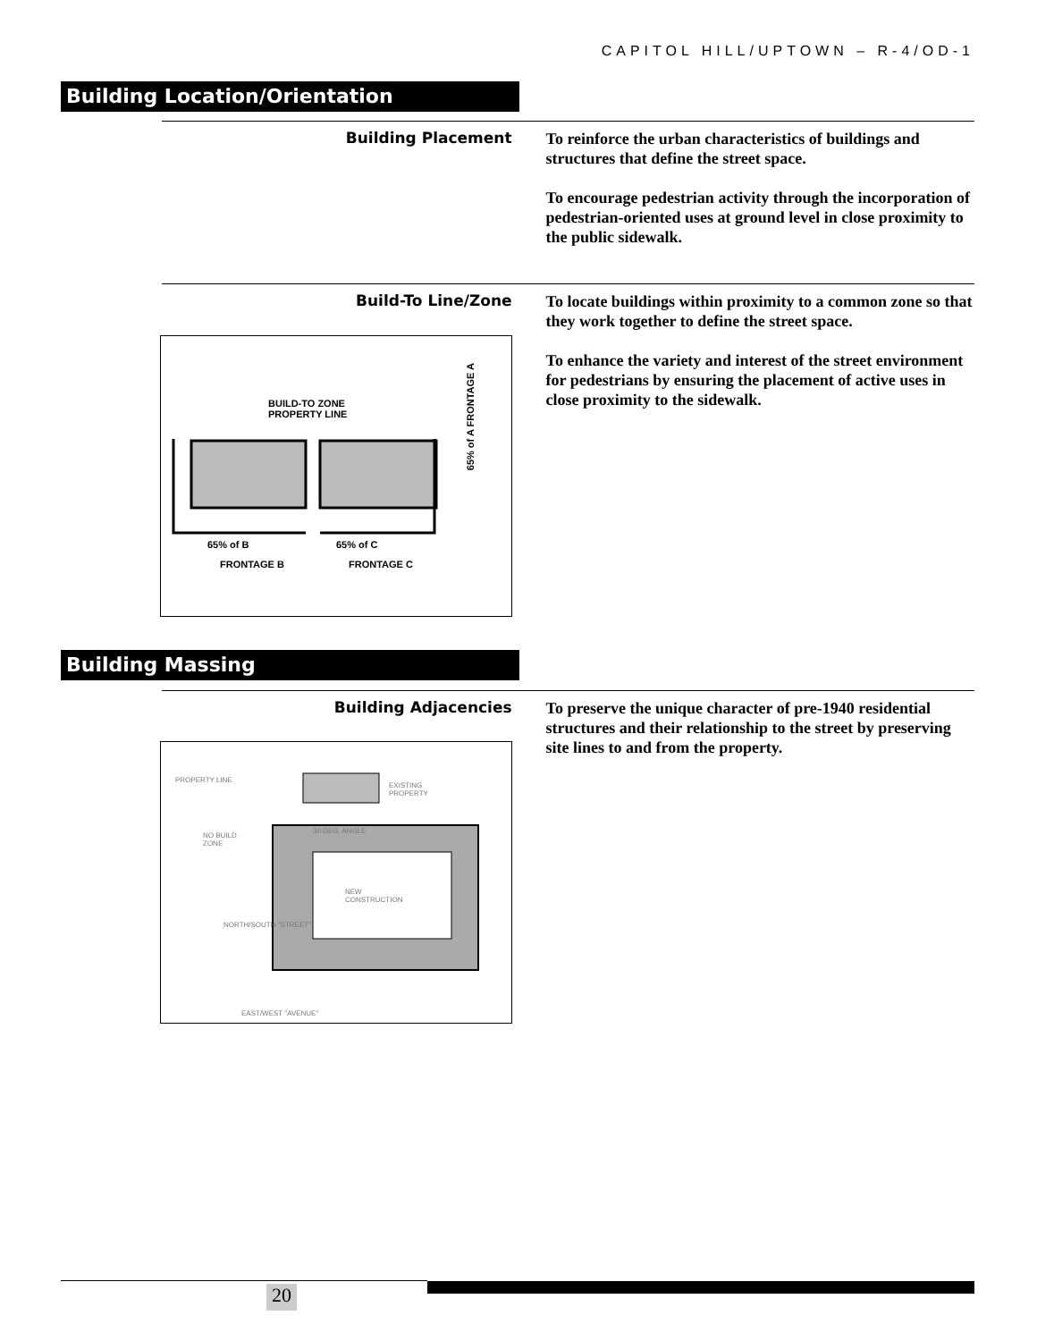CAPITOL HILL/UPTOWN – R-4/OD-1
Building Location/Orientation
Building Placement
To reinforce the urban characteristics of buildings and structures that define the street space.
To encourage pedestrian activity through the incorporation of pedestrian-oriented uses at ground level in close proximity to the public sidewalk.
Build-To Line/Zone
To locate buildings within proximity to a common zone so that they work together to define the street space.
To enhance the variety and interest of the street environment for pedestrians by ensuring the placement of active uses in close proximity to the sidewalk.
BUILD-TO ZONE
PROPERTY LINE
65% of A FRONTAGE A
65% of B 65% of C
FRONTAGE B FRONTAGE C
Building Massing
Building Adjacencies
To preserve the unique character of pre-1940 residential structures and their relationship to the street by preserving site lines to and from the property.
PROPERTY LINE
EXISTING
PROPERTY
30 DEG. ANGLE
NO BUILD
ZONE
NEW
CONSTRUCTION
NORTH/SOUTH "STREET"
EAST/WEST "AVENUE"
20